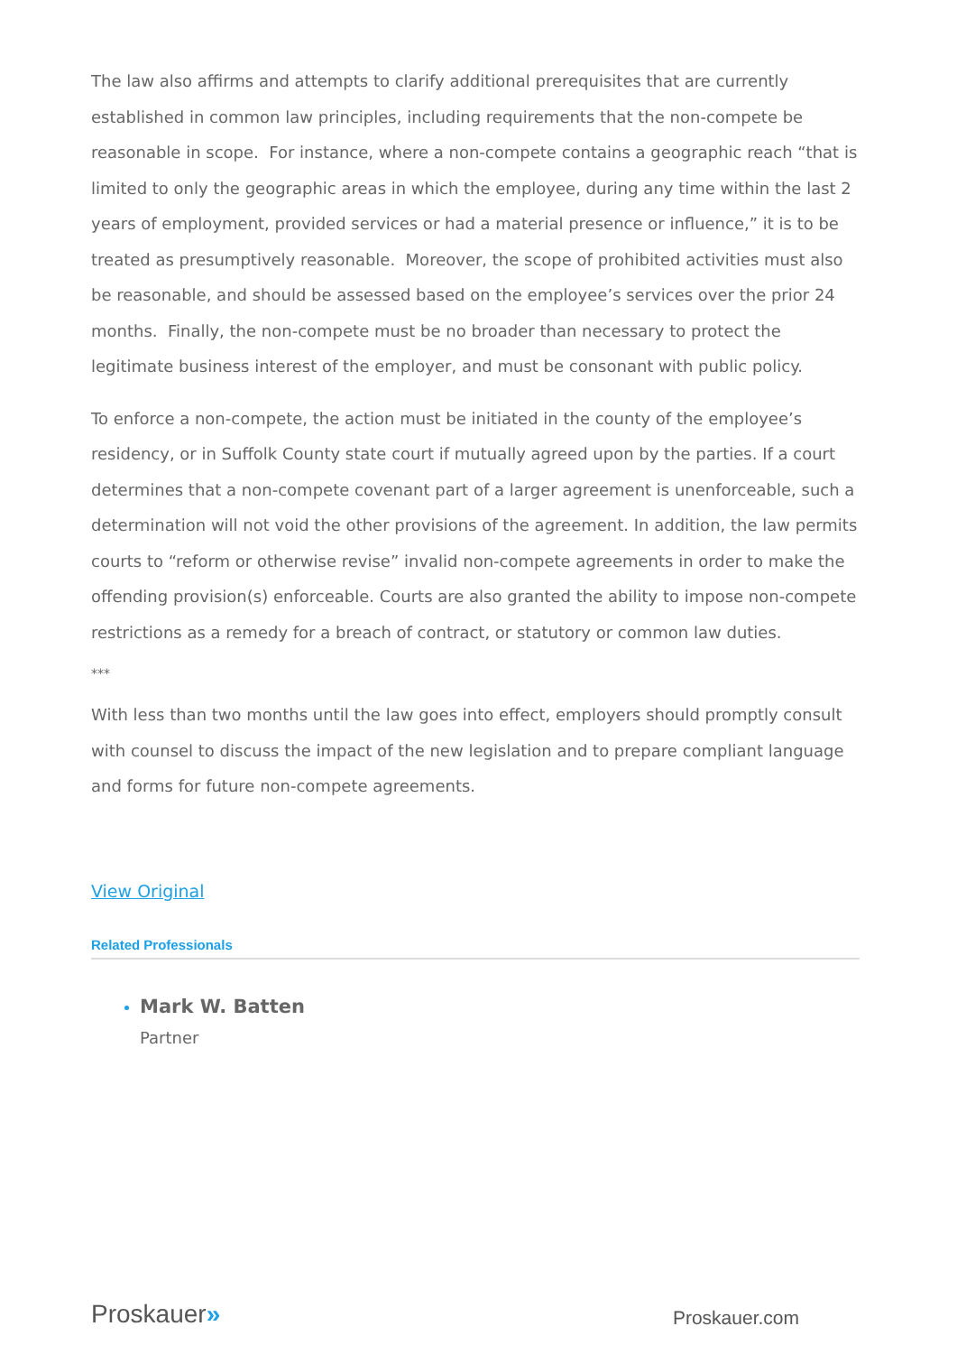The law also affirms and attempts to clarify additional prerequisites that are currently established in common law principles, including requirements that the non-compete be reasonable in scope. For instance, where a non-compete contains a geographic reach “that is limited to only the geographic areas in which the employee, during any time within the last 2 years of employment, provided services or had a material presence or influence,” it is to be treated as presumptively reasonable. Moreover, the scope of prohibited activities must also be reasonable, and should be assessed based on the employee’s services over the prior 24 months. Finally, the non-compete must be no broader than necessary to protect the legitimate business interest of the employer, and must be consonant with public policy.
To enforce a non-compete, the action must be initiated in the county of the employee’s residency, or in Suffolk County state court if mutually agreed upon by the parties. If a court determines that a non-compete covenant part of a larger agreement is unenforceable, such a determination will not void the other provisions of the agreement. In addition, the law permits courts to “reform or otherwise revise” invalid non-compete agreements in order to make the offending provision(s) enforceable. Courts are also granted the ability to impose non-compete restrictions as a remedy for a breach of contract, or statutory or common law duties.
***
With less than two months until the law goes into effect, employers should promptly consult with counsel to discuss the impact of the new legislation and to prepare compliant language and forms for future non-compete agreements.
View Original
Related Professionals
Mark W. Batten
Partner
Proskauer»
Proskauer.com